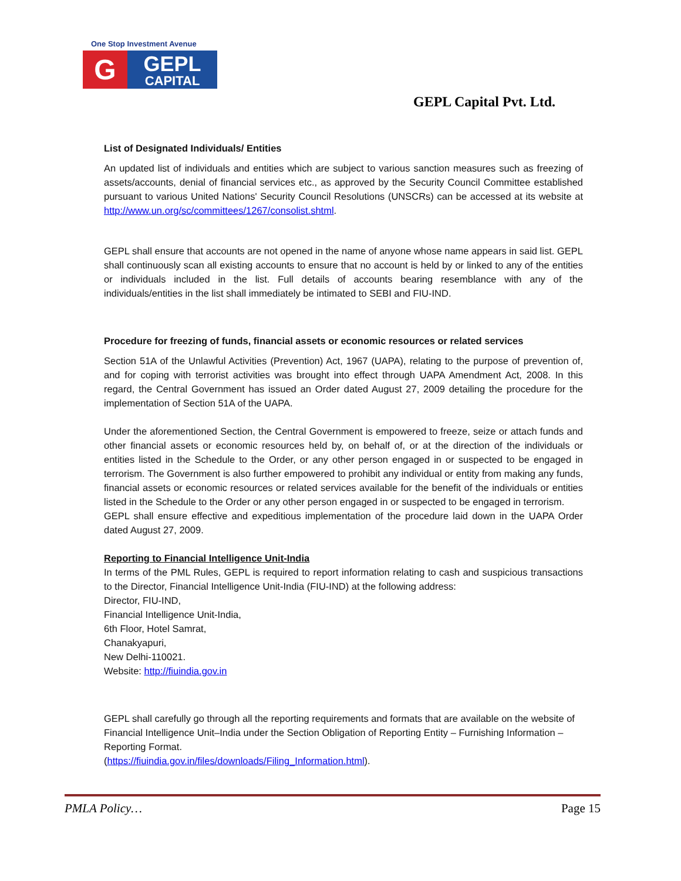One Stop Investment Avenue
G
GEPL
CAPITAL
GEPL Capital Pvt. Ltd.
List of Designated Individuals/ Entities
An updated list of individuals and entities which are subject to various sanction measures such as freezing of assets/accounts, denial of financial services etc., as approved by the Security Council Committee established pursuant to various United Nations' Security Council Resolutions (UNSCRs) can be accessed at its website at http://www.un.org/sc/committees/1267/consolist.shtml.
GEPL shall ensure that accounts are not opened in the name of anyone whose name appears in said list. GEPL shall continuously scan all existing accounts to ensure that no account is held by or linked to any of the entities or individuals included in the list. Full details of accounts bearing resemblance with any of the individuals/entities in the list shall immediately be intimated to SEBI and FIU-IND.
Procedure for freezing of funds, financial assets or economic resources or related services
Section 51A of the Unlawful Activities (Prevention) Act, 1967 (UAPA), relating to the purpose of prevention of, and for coping with terrorist activities was brought into effect through UAPA Amendment Act, 2008. In this regard, the Central Government has issued an Order dated August 27, 2009 detailing the procedure for the implementation of Section 51A of the UAPA.
Under the aforementioned Section, the Central Government is empowered to freeze, seize or attach funds and other financial assets or economic resources held by, on behalf of, or at the direction of the individuals or entities listed in the Schedule to the Order, or any other person engaged in or suspected to be engaged in terrorism. The Government is also further empowered to prohibit any individual or entity from making any funds, financial assets or economic resources or related services available for the benefit of the individuals or entities listed in the Schedule to the Order or any other person engaged in or suspected to be engaged in terrorism.
GEPL shall ensure effective and expeditious implementation of the procedure laid down in the UAPA Order dated August 27, 2009.
Reporting to Financial Intelligence Unit-India
In terms of the PML Rules, GEPL is required to report information relating to cash and suspicious transactions to the Director, Financial Intelligence Unit-India (FIU-IND) at the following address:
Director, FIU-IND,
Financial Intelligence Unit-India,
6th Floor, Hotel Samrat,
Chanakyapuri,
New Delhi-110021.
Website: http://fiuindia.gov.in
GEPL shall carefully go through all the reporting requirements and formats that are available on the website of Financial Intelligence Unit–India under the Section Obligation of Reporting Entity – Furnishing Information – Reporting Format.
(https://fiuindia.gov.in/files/downloads/Filing_Information.html).
PMLA Policy… Page 15